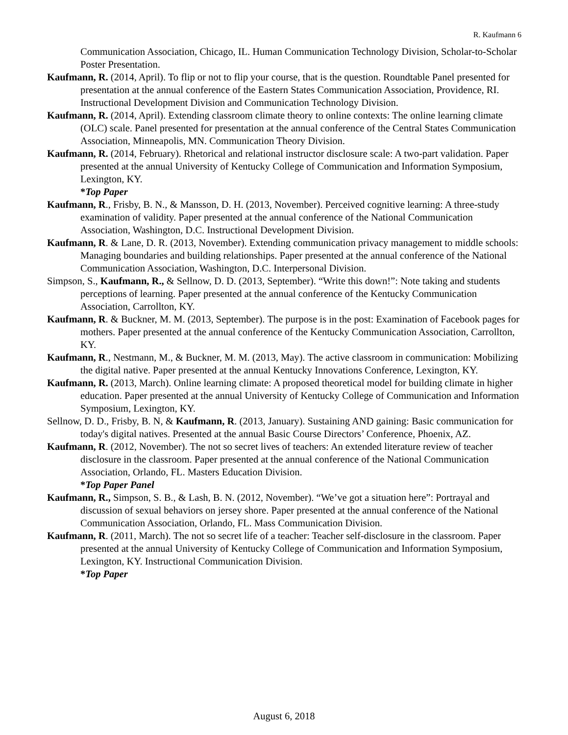R. Kaufmann 6
Communication Association, Chicago, IL. Human Communication Technology Division, Scholar-to-Scholar Poster Presentation.
Kaufmann, R. (2014, April). To flip or not to flip your course, that is the question. Roundtable Panel presented for presentation at the annual conference of the Eastern States Communication Association, Providence, RI. Instructional Development Division and Communication Technology Division.
Kaufmann, R. (2014, April). Extending classroom climate theory to online contexts: The online learning climate (OLC) scale. Panel presented for presentation at the annual conference of the Central States Communication Association, Minneapolis, MN. Communication Theory Division.
Kaufmann, R. (2014, February). Rhetorical and relational instructor disclosure scale: A two-part validation. Paper presented at the annual University of Kentucky College of Communication and Information Symposium, Lexington, KY.
*Top Paper
Kaufmann, R., Frisby, B. N., & Mansson, D. H. (2013, November). Perceived cognitive learning: A three-study examination of validity. Paper presented at the annual conference of the National Communication Association, Washington, D.C. Instructional Development Division.
Kaufmann, R. & Lane, D. R. (2013, November). Extending communication privacy management to middle schools: Managing boundaries and building relationships. Paper presented at the annual conference of the National Communication Association, Washington, D.C. Interpersonal Division.
Simpson, S., Kaufmann, R., & Sellnow, D. D. (2013, September). “Write this down!”: Note taking and students perceptions of learning. Paper presented at the annual conference of the Kentucky Communication Association, Carrollton, KY.
Kaufmann, R. & Buckner, M. M. (2013, September). The purpose is in the post: Examination of Facebook pages for mothers. Paper presented at the annual conference of the Kentucky Communication Association, Carrollton, KY.
Kaufmann, R., Nestmann, M., & Buckner, M. M. (2013, May). The active classroom in communication: Mobilizing the digital native. Paper presented at the annual Kentucky Innovations Conference, Lexington, KY.
Kaufmann, R. (2013, March). Online learning climate: A proposed theoretical model for building climate in higher education. Paper presented at the annual University of Kentucky College of Communication and Information Symposium, Lexington, KY.
Sellnow, D. D., Frisby, B. N, & Kaufmann, R. (2013, January). Sustaining AND gaining: Basic communication for today's digital natives. Presented at the annual Basic Course Directors’ Conference, Phoenix, AZ.
Kaufmann, R. (2012, November). The not so secret lives of teachers: An extended literature review of teacher disclosure in the classroom. Paper presented at the annual conference of the National Communication Association, Orlando, FL. Masters Education Division.
*Top Paper Panel
Kaufmann, R., Simpson, S. B., & Lash, B. N. (2012, November). “We’ve got a situation here”: Portrayal and discussion of sexual behaviors on jersey shore. Paper presented at the annual conference of the National Communication Association, Orlando, FL. Mass Communication Division.
Kaufmann, R. (2011, March). The not so secret life of a teacher: Teacher self-disclosure in the classroom. Paper presented at the annual University of Kentucky College of Communication and Information Symposium, Lexington, KY. Instructional Communication Division.
*Top Paper
August 6, 2018